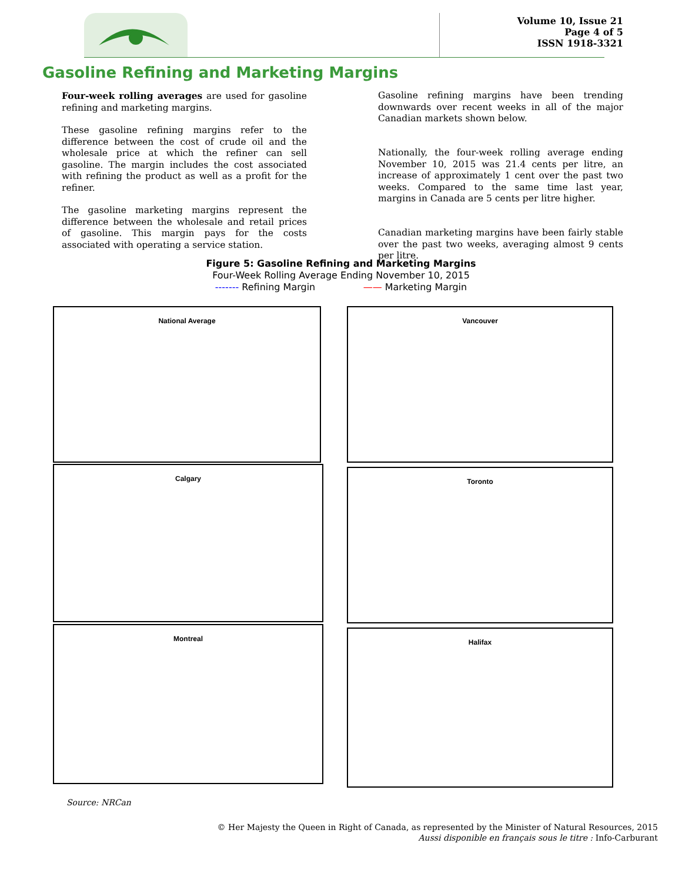Volume 10, Issue 21
Page 4 of 5
ISSN 1918-3321
Gasoline Refining and Marketing Margins
Four-week rolling averages are used for gasoline refining and marketing margins.
These gasoline refining margins refer to the difference between the cost of crude oil and the wholesale price at which the refiner can sell gasoline. The margin includes the cost associated with refining the product as well as a profit for the refiner.
The gasoline marketing margins represent the difference between the wholesale and retail prices of gasoline. This margin pays for the costs associated with operating a service station.
Gasoline refining margins have been trending downwards over recent weeks in all of the major Canadian markets shown below.
Nationally, the four-week rolling average ending November 10, 2015 was 21.4 cents per litre, an increase of approximately 1 cent over the past two weeks. Compared to the same time last year, margins in Canada are 5 cents per litre higher.
Canadian marketing margins have been fairly stable over the past two weeks, averaging almost 9 cents per litre.
Figure 5: Gasoline Refining and Marketing Margins
Four-Week Rolling Average Ending November 10, 2015
------- Refining Margin —— Marketing Margin
National Average Vancouver
Calgary Toronto
Montreal Halifax
Source: NRCan
© Her Majesty the Queen in Right of Canada, as represented by the Minister of Natural Resources, 2015
Aussi disponible en français sous le titre : Info-Carburant